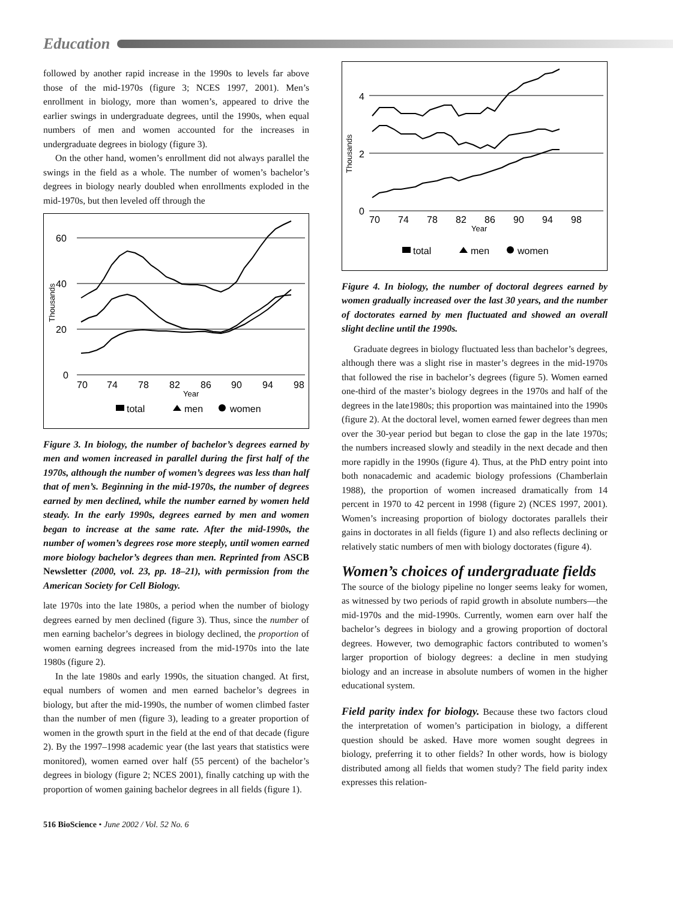Education
followed by another rapid increase in the 1990s to levels far above those of the mid-1970s (figure 3; NCES 1997, 2001). Men’s enrollment in biology, more than women’s, appeared to drive the earlier swings in undergraduate degrees, until the 1990s, when equal numbers of men and women accounted for the increases in undergraduate degrees in biology (figure 3).
On the other hand, women’s enrollment did not always parallel the swings in the field as a whole. The number of women’s bachelor’s degrees in biology nearly doubled when enrollments exploded in the mid-1970s, but then leveled off through the
60
40
20
0
Thousands
70
74
78
82
86
90
94
98
Year
total
men
women
Figure 3. In biology, the number of bachelor’s degrees earned by men and women increased in parallel during the first half of the 1970s, although the number of women’s degrees was less than half that of men’s. Beginning in the mid-1970s, the number of degrees earned by men declined, while the number earned by women held steady. In the early 1990s, degrees earned by men and women began to increase at the same rate. After the mid-1990s, the number of women’s degrees rose more steeply, until women earned more biology bachelor’s degrees than men. Reprinted from ASCB Newsletter (2000, vol. 23, pp. 18–21), with permission from the American Society for Cell Biology.
late 1970s into the late 1980s, a period when the number of biology degrees earned by men declined (figure 3). Thus, since the number of men earning bachelor’s degrees in biology declined, the proportion of women earning degrees increased from the mid-1970s into the late 1980s (figure 2).
In the late 1980s and early 1990s, the situation changed. At first, equal numbers of women and men earned bachelor’s degrees in biology, but after the mid-1990s, the number of women climbed faster than the number of men (figure 3), leading to a greater proportion of women in the growth spurt in the field at the end of that decade (figure 2). By the 1997–1998 academic year (the last years that statistics were monitored), women earned over half (55 percent) of the bachelor’s degrees in biology (figure 2; NCES 2001), finally catching up with the proportion of women gaining bachelor degrees in all fields (figure 1).
4
2
0
Thousands
70
74
78
82
86
90
94
98
Year
total
men
women
Figure 4. In biology, the number of doctoral degrees earned by women gradually increased over the last 30 years, and the number of doctorates earned by men fluctuated and showed an overall slight decline until the 1990s.
Graduate degrees in biology fluctuated less than bachelor’s degrees, although there was a slight rise in master’s degrees in the mid-1970s that followed the rise in bachelor’s degrees (figure 5). Women earned one-third of the master’s biology degrees in the 1970s and half of the degrees in the late1980s; this proportion was maintained into the 1990s (figure 2). At the doctoral level, women earned fewer degrees than men over the 30-year period but began to close the gap in the late 1970s; the numbers increased slowly and steadily in the next decade and then more rapidly in the 1990s (figure 4). Thus, at the PhD entry point into both nonacademic and academic biology professions (Chamberlain 1988), the proportion of women increased dramatically from 14 percent in 1970 to 42 percent in 1998 (figure 2) (NCES 1997, 2001). Women’s increasing proportion of biology doctorates parallels their gains in doctorates in all fields (figure 1) and also reflects declining or relatively static numbers of men with biology doctorates (figure 4).
Women’s choices of undergraduate fields
The source of the biology pipeline no longer seems leaky for women, as witnessed by two periods of rapid growth in absolute numbers—the mid-1970s and the mid-1990s. Currently, women earn over half the bachelor’s degrees in biology and a growing proportion of doctoral degrees. However, two demographic factors contributed to women’s larger proportion of biology degrees: a decline in men studying biology and an increase in absolute numbers of women in the higher educational system.
Field parity index for biology. Because these two factors cloud the interpretation of women’s participation in biology, a different question should be asked. Have more women sought degrees in biology, preferring it to other fields? In other words, how is biology distributed among all fields that women study? The field parity index expresses this relation-
516 BioScience • June 2002 / Vol. 52 No. 6